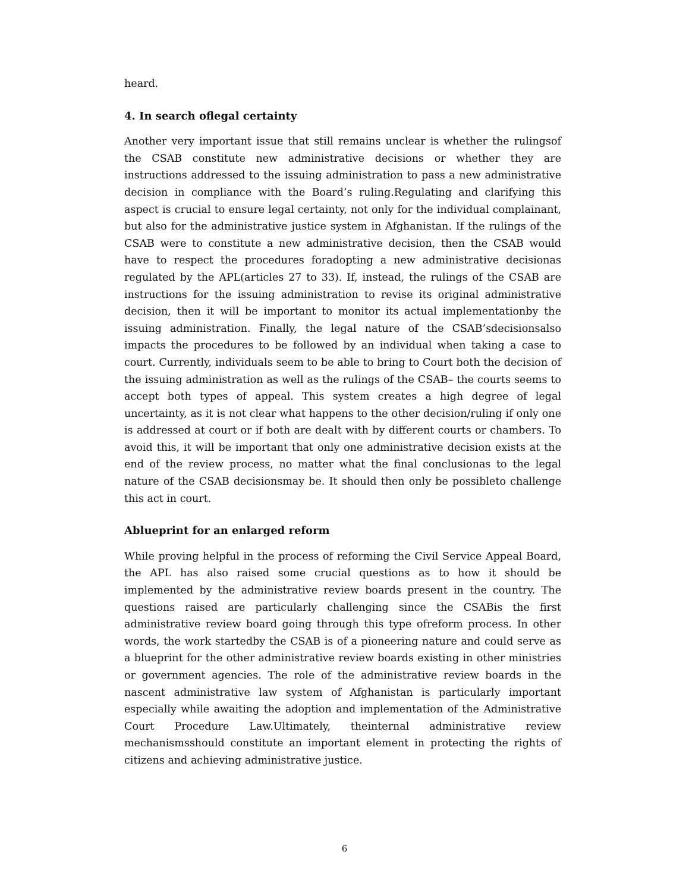heard.
4. In search oflegal certainty
Another very important issue that still remains unclear is whether the rulingsof the CSAB constitute new administrative decisions or whether they are instructions addressed to the issuing administration to pass a new administrative decision in compliance with the Board’s ruling.Regulating and clarifying this aspect is crucial to ensure legal certainty, not only for the individual complainant, but also for the administrative justice system in Afghanistan. If the rulings of the CSAB were to constitute a new administrative decision, then the CSAB would have to respect the procedures foradopting a new administrative decisionas regulated by the APL(articles 27 to 33). If, instead, the rulings of the CSAB are instructions for the issuing administration to revise its original administrative decision, then it will be important to monitor its actual implementationby the issuing administration. Finally, the legal nature of the CSAB’sdecisionsalso impacts the procedures to be followed by an individual when taking a case to court. Currently, individuals seem to be able to bring to Court both the decision of the issuing administration as well as the rulings of the CSAB– the courts seems to accept both types of appeal. This system creates a high degree of legal uncertainty, as it is not clear what happens to the other decision/ruling if only one is addressed at court or if both are dealt with by different courts or chambers. To avoid this, it will be important that only one administrative decision exists at the end of the review process, no matter what the final conclusionas to the legal nature of the CSAB decisionsmay be. It should then only be possibleto challenge this act in court.
Ablueprint for an enlarged reform
While proving helpful in the process of reforming the Civil Service Appeal Board, the APL has also raised some crucial questions as to how it should be implemented by the administrative review boards present in the country. The questions raised are particularly challenging since the CSABis the first administrative review board going through this type ofreform process. In other words, the work startedby the CSAB is of a pioneering nature and could serve as a blueprint for the other administrative review boards existing in other ministries or government agencies. The role of the administrative review boards in the nascent administrative law system of Afghanistan is particularly important especially while awaiting the adoption and implementation of the Administrative Court Procedure Law.Ultimately, theinternal administrative review mechanismsshould constitute an important element in protecting the rights of citizens and achieving administrative justice.
6